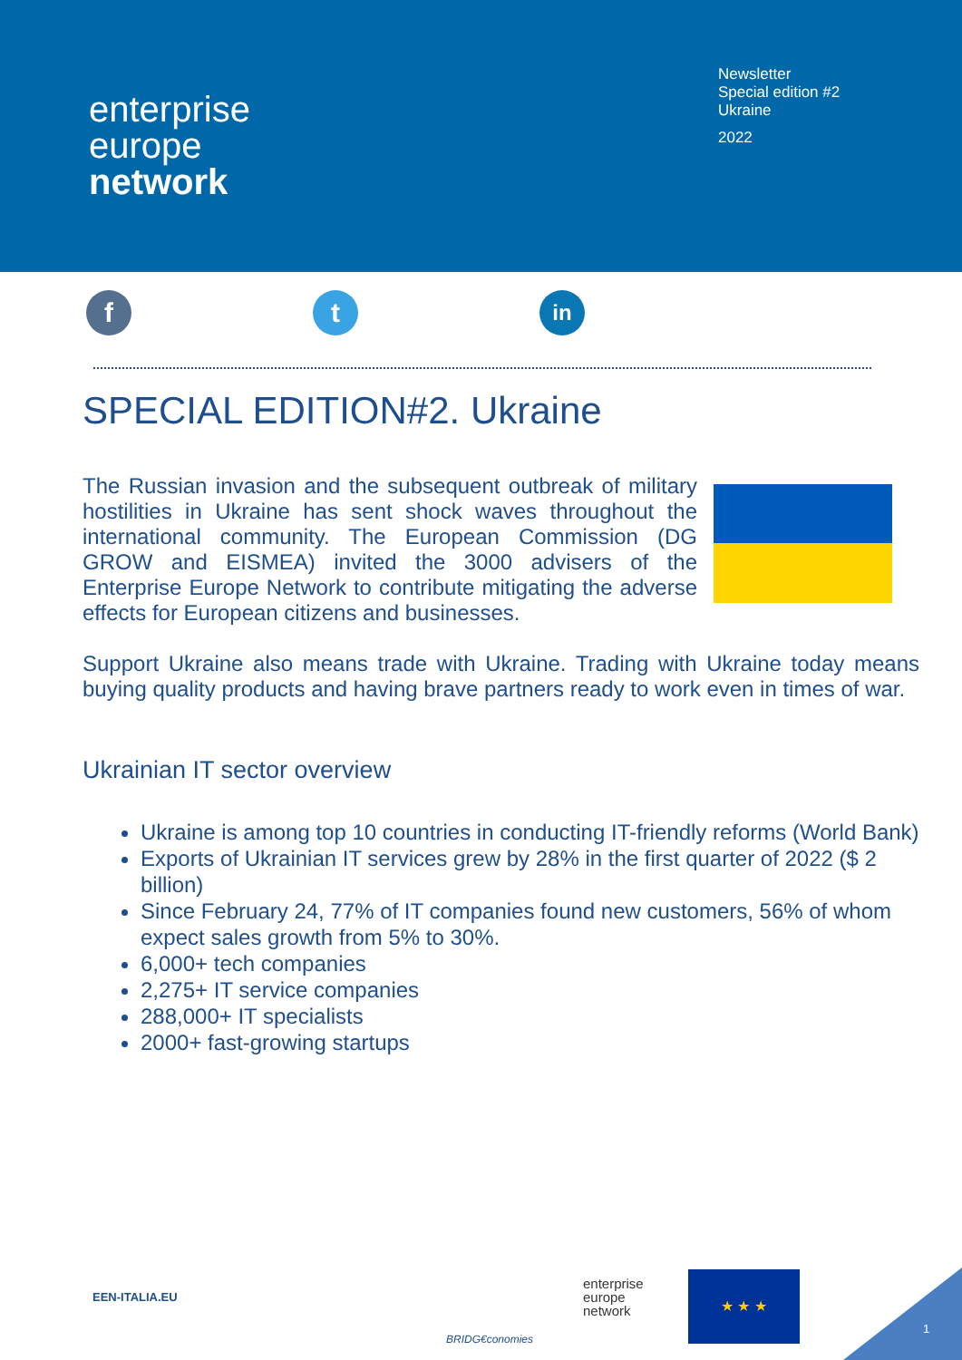enterprise
europe
network
Newsletter
Special edition #2
Ukraine
2022
f t
in
SPECIAL EDITION#2. Ukraine
The Russian invasion and the subsequent outbreak of military hostilities in Ukraine has sent shock waves throughout the international community. The European Commission (DG GROW and EISMEA) invited the 3000 advisers of the Enterprise Europe Network to contribute mitigating the adverse effects for European citizens and businesses.
Support Ukraine also means trade with Ukraine. Trading with Ukraine today means buying quality products and having brave partners ready to work even in times of war.
Ukrainian IT sector overview
Ukraine is among top 10 countries in conducting IT-friendly reforms (World Bank)
Exports of Ukrainian IT services grew by 28% in the first quarter of 2022 ($ 2 billion)
Since February 24, 77% of IT companies found new customers, 56% of whom expect sales growth from 5% to 30%.
6,000+ tech companies
2,275+ IT service companies
288,000+ IT specialists
2000+ fast-growing startups
EEN-ITALIA.EU
BRIDG€conomies
enterprise
europe
network
★ ★ ★
1